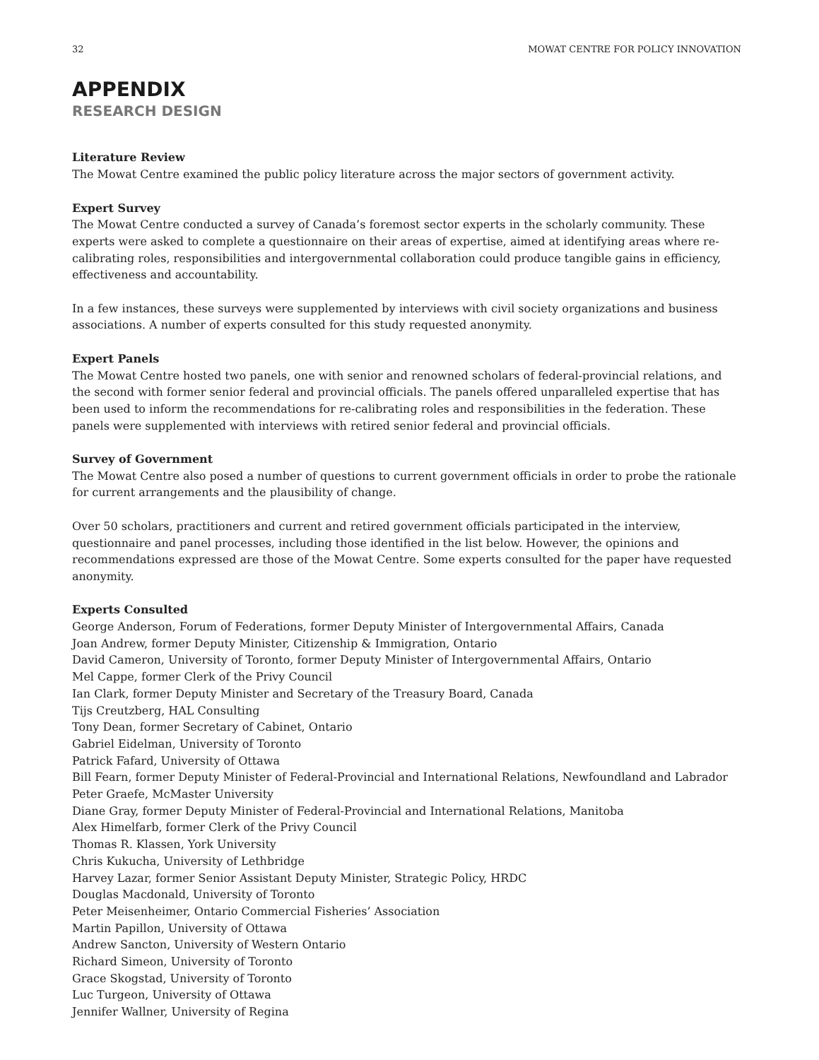32 MOWAT CENTRE FOR POLICY INNOVATION
APPENDIX
RESEARCH DESIGN
Literature Review
The Mowat Centre examined the public policy literature across the major sectors of government activity.
Expert Survey
The Mowat Centre conducted a survey of Canada’s foremost sector experts in the scholarly community. These experts were asked to complete a questionnaire on their areas of expertise, aimed at identifying areas where re-calibrating roles, responsibilities and intergovernmental collaboration could produce tangible gains in efficiency, effectiveness and accountability.
In a few instances, these surveys were supplemented by interviews with civil society organizations and business associations. A number of experts consulted for this study requested anonymity.
Expert Panels
The Mowat Centre hosted two panels, one with senior and renowned scholars of federal-provincial relations, and the second with former senior federal and provincial officials. The panels offered unparalleled expertise that has been used to inform the recommendations for re-calibrating roles and responsibilities in the federation. These panels were supplemented with interviews with retired senior federal and provincial officials.
Survey of Government
The Mowat Centre also posed a number of questions to current government officials in order to probe the rationale for current arrangements and the plausibility of change.
Over 50 scholars, practitioners and current and retired government officials participated in the interview, questionnaire and panel processes, including those identified in the list below. However, the opinions and recommendations expressed are those of the Mowat Centre. Some experts consulted for the paper have requested anonymity.
Experts Consulted
George Anderson, Forum of Federations, former Deputy Minister of Intergovernmental Affairs, Canada
Joan Andrew, former Deputy Minister, Citizenship & Immigration, Ontario
David Cameron, University of Toronto, former Deputy Minister of Intergovernmental Affairs, Ontario
Mel Cappe, former Clerk of the Privy Council
Ian Clark, former Deputy Minister and Secretary of the Treasury Board, Canada
Tijs Creutzberg, HAL Consulting
Tony Dean, former Secretary of Cabinet, Ontario
Gabriel Eidelman, University of Toronto
Patrick Fafard, University of Ottawa
Bill Fearn, former Deputy Minister of Federal-Provincial and International Relations, Newfoundland and Labrador
Peter Graefe, McMaster University
Diane Gray, former Deputy Minister of Federal-Provincial and International Relations, Manitoba
Alex Himelfarb, former Clerk of the Privy Council
Thomas R. Klassen, York University
Chris Kukucha, University of Lethbridge
Harvey Lazar, former Senior Assistant Deputy Minister, Strategic Policy, HRDC
Douglas Macdonald, University of Toronto
Peter Meisenheimer, Ontario Commercial Fisheries’ Association
Martin Papillon, University of Ottawa
Andrew Sancton, University of Western Ontario
Richard Simeon, University of Toronto
Grace Skogstad, University of Toronto
Luc Turgeon, University of Ottawa
Jennifer Wallner, University of Regina